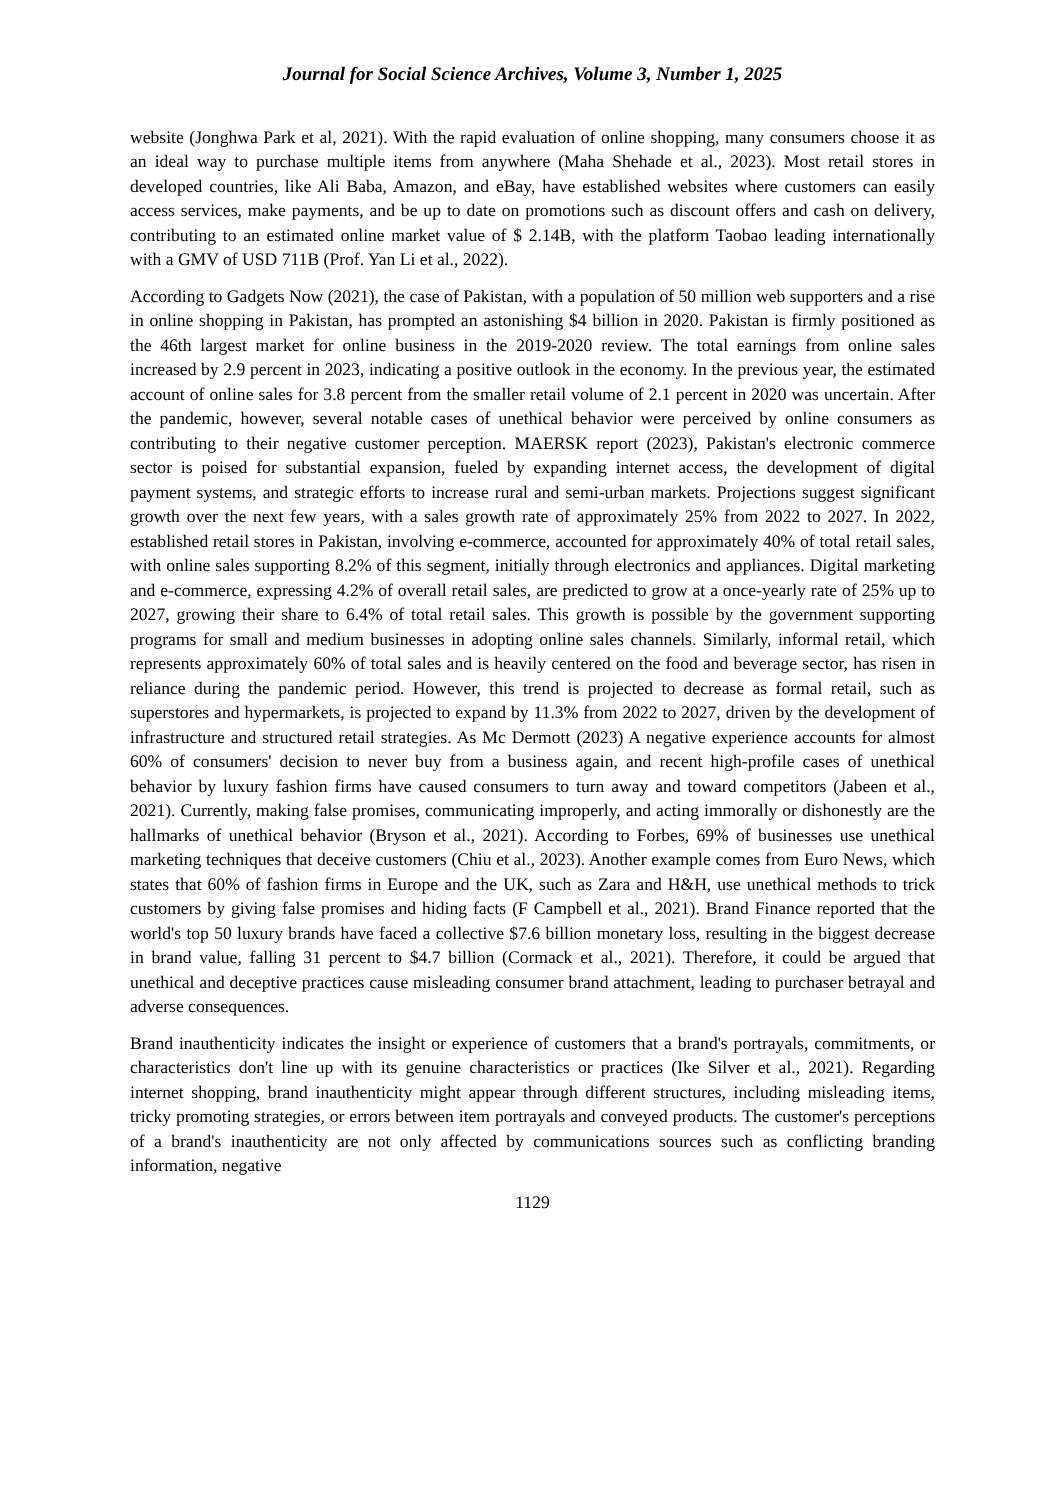Journal for Social Science Archives, Volume 3, Number 1, 2025
website (Jonghwa Park et al, 2021). With the rapid evaluation of online shopping, many consumers choose it as an ideal way to purchase multiple items from anywhere (Maha Shehade et al., 2023). Most retail stores in developed countries, like Ali Baba, Amazon, and eBay, have established websites where customers can easily access services, make payments, and be up to date on promotions such as discount offers and cash on delivery, contributing to an estimated online market value of $ 2.14B, with the platform Taobao leading internationally with a GMV of USD 711B (Prof. Yan Li et al., 2022).
According to Gadgets Now (2021), the case of Pakistan, with a population of 50 million web supporters and a rise in online shopping in Pakistan, has prompted an astonishing $4 billion in 2020. Pakistan is firmly positioned as the 46th largest market for online business in the 2019-2020 review. The total earnings from online sales increased by 2.9 percent in 2023, indicating a positive outlook in the economy. In the previous year, the estimated account of online sales for 3.8 percent from the smaller retail volume of 2.1 percent in 2020 was uncertain. After the pandemic, however, several notable cases of unethical behavior were perceived by online consumers as contributing to their negative customer perception. MAERSK report (2023), Pakistan's electronic commerce sector is poised for substantial expansion, fueled by expanding internet access, the development of digital payment systems, and strategic efforts to increase rural and semi-urban markets. Projections suggest significant growth over the next few years, with a sales growth rate of approximately 25% from 2022 to 2027. In 2022, established retail stores in Pakistan, involving e-commerce, accounted for approximately 40% of total retail sales, with online sales supporting 8.2% of this segment, initially through electronics and appliances. Digital marketing and e-commerce, expressing 4.2% of overall retail sales, are predicted to grow at a once-yearly rate of 25% up to 2027, growing their share to 6.4% of total retail sales. This growth is possible by the government supporting programs for small and medium businesses in adopting online sales channels. Similarly, informal retail, which represents approximately 60% of total sales and is heavily centered on the food and beverage sector, has risen in reliance during the pandemic period. However, this trend is projected to decrease as formal retail, such as superstores and hypermarkets, is projected to expand by 11.3% from 2022 to 2027, driven by the development of infrastructure and structured retail strategies. As Mc Dermott (2023) A negative experience accounts for almost 60% of consumers' decision to never buy from a business again, and recent high-profile cases of unethical behavior by luxury fashion firms have caused consumers to turn away and toward competitors (Jabeen et al., 2021). Currently, making false promises, communicating improperly, and acting immorally or dishonestly are the hallmarks of unethical behavior (Bryson et al., 2021). According to Forbes, 69% of businesses use unethical marketing techniques that deceive customers (Chiu et al., 2023). Another example comes from Euro News, which states that 60% of fashion firms in Europe and the UK, such as Zara and H&H, use unethical methods to trick customers by giving false promises and hiding facts (F Campbell et al., 2021). Brand Finance reported that the world's top 50 luxury brands have faced a collective $7.6 billion monetary loss, resulting in the biggest decrease in brand value, falling 31 percent to $4.7 billion (Cormack et al., 2021). Therefore, it could be argued that unethical and deceptive practices cause misleading consumer brand attachment, leading to purchaser betrayal and adverse consequences.
Brand inauthenticity indicates the insight or experience of customers that a brand's portrayals, commitments, or characteristics don't line up with its genuine characteristics or practices (Ike Silver et al., 2021). Regarding internet shopping, brand inauthenticity might appear through different structures, including misleading items, tricky promoting strategies, or errors between item portrayals and conveyed products. The customer's perceptions of a brand's inauthenticity are not only affected by communications sources such as conflicting branding information, negative
1129